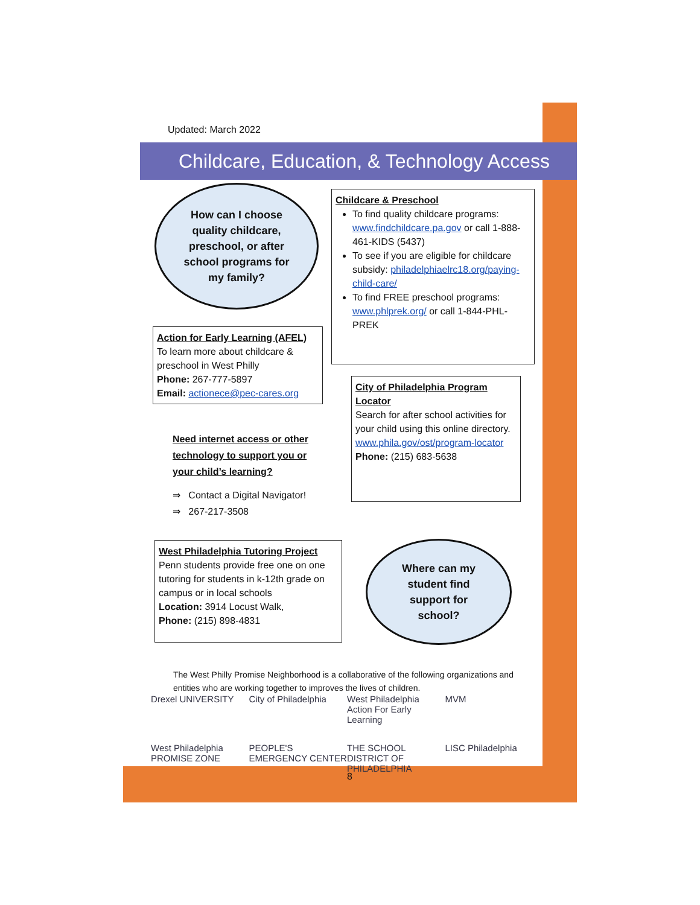Updated: March 2022
Childcare, Education, & Technology Access
How can I choose
quality childcare,
preschool, or after
school programs for
my family?
Childcare & Preschool
To find quality childcare programs: www.findchildcare.pa.gov or call 1-888-461-KIDS (5437)
To see if you are eligible for childcare subsidy: philadelphiaelrc18.org/paying-child-care/
To find FREE preschool programs: www.phlprek.org/ or call 1-844-PHL-PREK
Action for Early Learning (AFEL)
To learn more about childcare & preschool in West Philly
Phone: 267-777-5897
Email: actionece@pec-cares.org
City of Philadelphia Program Locator
Search for after school activities for your child using this online directory.
www.phila.gov/ost/program-locator
Phone: (215) 683-5638
Need internet access or other
technology to support you or
your child’s learning?
⇒ Contact a Digital Navigator!
⇒ 267-217-3508
West Philadelphia Tutoring Project
Penn students provide free one on one tutoring for students in k-12th grade on campus or in local schools
Location: 3914 Locust Walk,
Phone: (215) 898-4831
Where can my
student find
support for
school?
The West Philly Promise Neighborhood is a collaborative of the following organizations and entities who are working together to improves the lives of children.
Drexel UNIVERSITY City of Philadelphia West Philadelphia Action For Early Learning MVM West Philadelphia PROMISE ZONE PEOPLE'S EMERGENCY CENTER THE SCHOOL DISTRICT OF PHILADELPHIA LISC Philadelphia
8